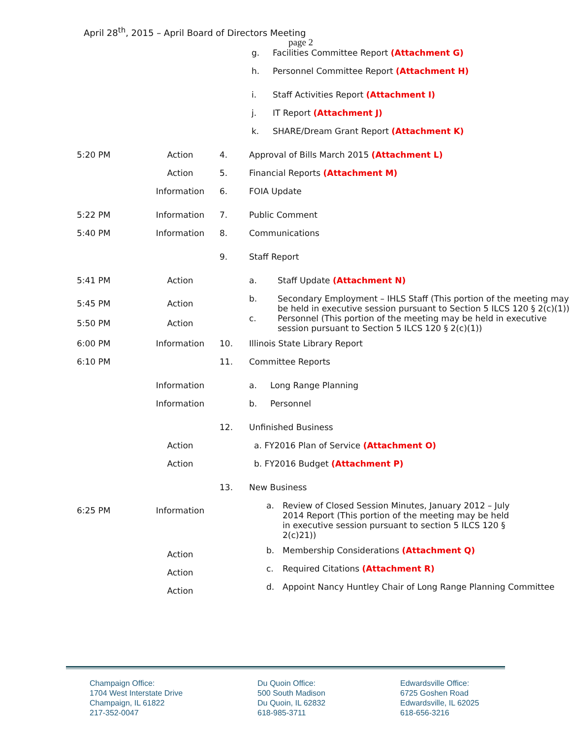April 28<sup>th</sup>, 2015 – April Board of Directors Meeting
page 2
g. Facilities Committee Report (Attachment G)
h. Personnel Committee Report (Attachment H)
i. Staff Activities Report (Attachment I)
j. IT Report (Attachment J)
k. SHARE/Dream Grant Report (Attachment K)
5:20 PM Action 4. Approval of Bills March 2015 (Attachment L)
Action 5. Financial Reports (Attachment M)
Information 6. FOIA Update
5:22 PM Information 7. Public Comment
5:40 PM Information 8. Communications
9. Staff Report
5:41 PM Action a. Staff Update (Attachment N)
5:45 PM Action b. Secondary Employment – IHLS Staff (This portion of the meeting may be held in executive session pursuant to Section 5 ILCS 120 § 2(c)(1))
5:50 PM Action c. Personnel (This portion of the meeting may be held in executive session pursuant to Section 5 ILCS 120 § 2(c)(1))
6:00 PM Information 10. Illinois State Library Report
6:10 PM 11. Committee Reports
Information a. Long Range Planning
Information b. Personnel
12. Unfinished Business
Action a. FY2016 Plan of Service (Attachment O)
Action b. FY2016 Budget (Attachment P)
13. New Business
6:25 PM Information a. Review of Closed Session Minutes, January 2012 – July 2014 Report (This portion of the meeting may be held in executive session pursuant to section 5 ILCS 120 § 2(c)21))
Action b. Membership Considerations (Attachment Q)
Action c. Required Citations (Attachment R)
Action d. Appoint Nancy Huntley Chair of Long Range Planning Committee
Champaign Office:
1704 West Interstate Drive
Champaign, IL 61822
217-352-0047
Du Quoin Office:
500 South Madison
Du Quoin, IL 62832
618-985-3711
Edwardsville Office:
6725 Goshen Road
Edwardsville, IL 62025
618-656-3216